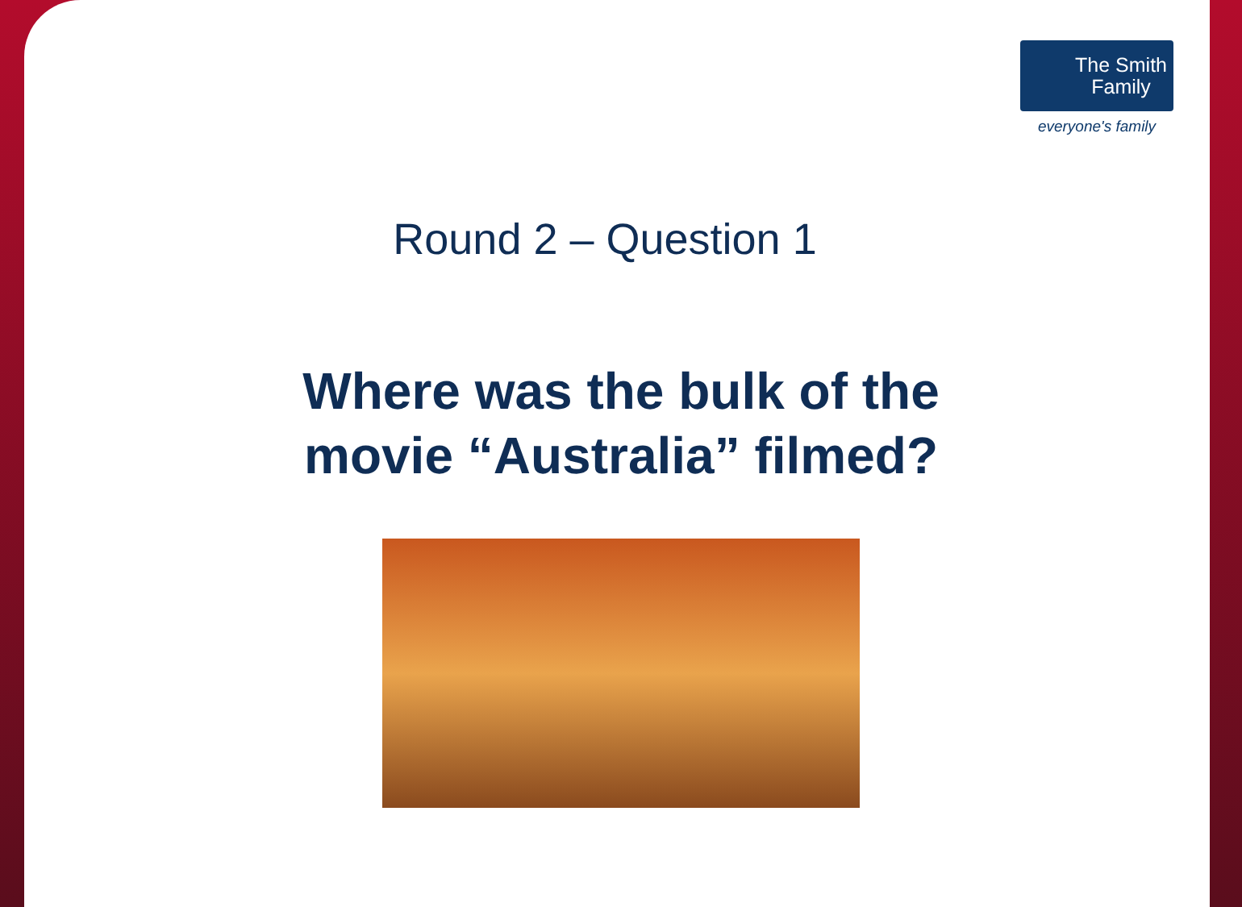The Smith
Family
everyone's family
Round 2 – Question 1
Where was the bulk of the
movie “Australia” filmed?